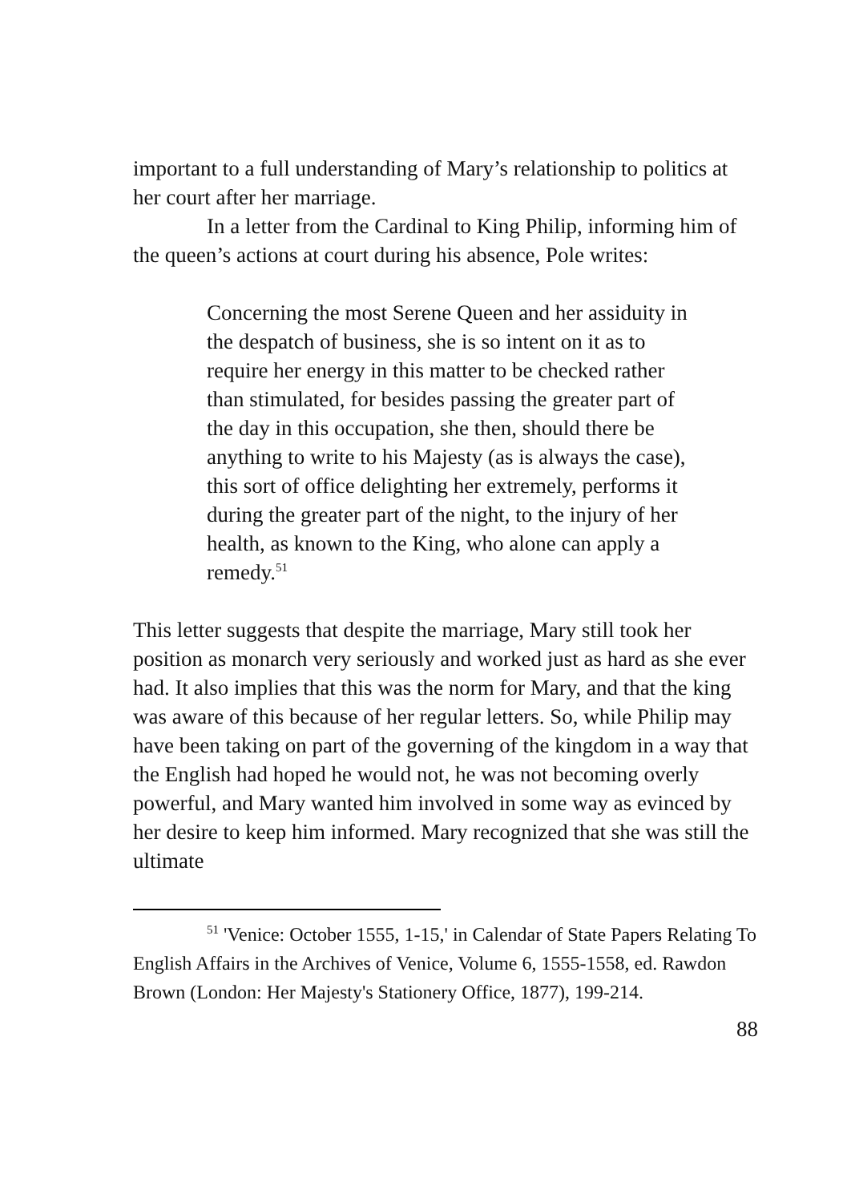important to a full understanding of Mary’s relationship to politics at her court after her marriage.
In a letter from the Cardinal to King Philip, informing him of the queen’s actions at court during his absence, Pole writes:
Concerning the most Serene Queen and her assiduity in the despatch of business, she is so intent on it as to require her energy in this matter to be checked rather than stimulated, for besides passing the greater part of the day in this occupation, she then, should there be anything to write to his Majesty (as is always the case), this sort of office delighting her extremely, performs it during the greater part of the night, to the injury of her health, as known to the King, who alone can apply a remedy.<sup>51</sup>
This letter suggests that despite the marriage, Mary still took her position as monarch very seriously and worked just as hard as she ever had. It also implies that this was the norm for Mary, and that the king was aware of this because of her regular letters. So, while Philip may have been taking on part of the governing of the kingdom in a way that the English had hoped he would not, he was not becoming overly powerful, and Mary wanted him involved in some way as evinced by her desire to keep him informed. Mary recognized that she was still the ultimate
<sup>51</sup> 'Venice: October 1555, 1-15,' in Calendar of State Papers Relating To English Affairs in the Archives of Venice, Volume 6, 1555-1558, ed. Rawdon Brown (London: Her Majesty's Stationery Office, 1877), 199-214.
88